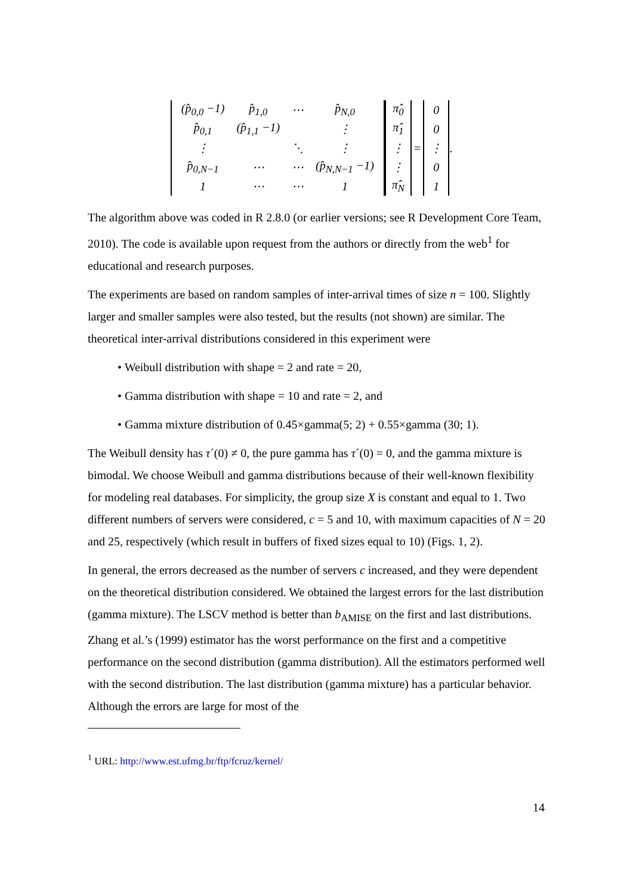| (p̂<sub>0,0</sub> −1) | p̂<sub>1,0</sub> | ⋯ | p̂<sub>N,0</sub> |
| p̂<sub>0,1</sub> | (p̂<sub>1,1</sub> −1) | | ⋮ |
| ⋮ | | ⋱ | ⋮ |
| p̂<sub>0,N−1</sub> | ⋯ | ⋯ | (p̂<sub>N,N−1</sub> −1) |
| 1 | ⋯ | ⋯ | 1 |
| π̂<sub>0</sub> |
| π̂<sub>1</sub> |
| ⋮ |
| ⋮ |
| π̂<sub>N</sub> |
=
| 0 |
| 0 |
| ⋮ |
| 0 |
| 1 |
.
The algorithm above was coded in R 2.8.0 (or earlier versions; see R Development Core Team, 2010). The code is available upon request from the authors or directly from the web<sup>1</sup> for educational and research purposes.
The experiments are based on random samples of inter-arrival times of size n = 100. Slightly larger and smaller samples were also tested, but the results (not shown) are similar. The theoretical inter-arrival distributions considered in this experiment were
• Weibull distribution with shape = 2 and rate = 20,
• Gamma distribution with shape = 10 and rate = 2, and
• Gamma mixture distribution of 0.45×gamma(5; 2) + 0.55×gamma (30; 1).
The Weibull density has τ´(0) ≠ 0, the pure gamma has τ´(0) = 0, and the gamma mixture is bimodal. We choose Weibull and gamma distributions because of their well-known flexibility for modeling real databases. For simplicity, the group size X is constant and equal to 1. Two different numbers of servers were considered, c = 5 and 10, with maximum capacities of N = 20 and 25, respectively (which result in buffers of fixed sizes equal to 10) (Figs. 1, 2).
In general, the errors decreased as the number of servers c increased, and they were dependent on the theoretical distribution considered. We obtained the largest errors for the last distribution (gamma mixture). The LSCV method is better than b<sub>AMISE</sub> on the first and last distributions. Zhang et al.’s (1999) estimator has the worst performance on the first and a competitive performance on the second distribution (gamma distribution). All the estimators performed well with the second distribution. The last distribution (gamma mixture) has a particular behavior. Although the errors are large for most of the
<sup>1</sup> URL: http://www.est.ufmg.br/ftp/fcruz/kernel/
14